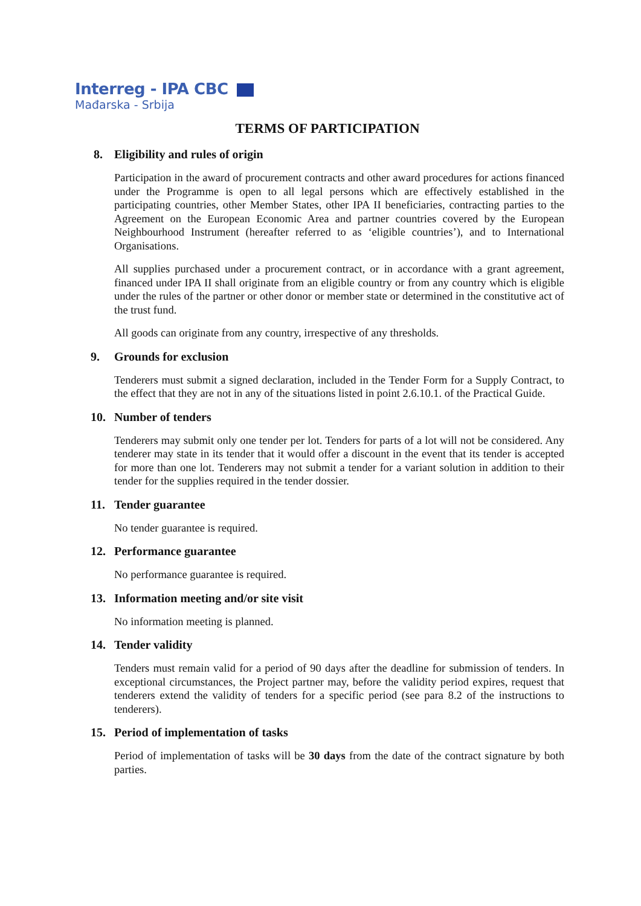Interreg - IPA CBC
Mađarska - Srbija
TERMS OF PARTICIPATION
8. Eligibility and rules of origin
Participation in the award of procurement contracts and other award procedures for actions financed under the Programme is open to all legal persons which are effectively established in the participating countries, other Member States, other IPA II beneficiaries, contracting parties to the Agreement on the European Economic Area and partner countries covered by the European Neighbourhood Instrument (hereafter referred to as ‘eligible countries’), and to International Organisations.
All supplies purchased under a procurement contract, or in accordance with a grant agreement, financed under IPA II shall originate from an eligible country or from any country which is eligible under the rules of the partner or other donor or member state or determined in the constitutive act of the trust fund.
All goods can originate from any country, irrespective of any thresholds.
9. Grounds for exclusion
Tenderers must submit a signed declaration, included in the Tender Form for a Supply Contract, to the effect that they are not in any of the situations listed in point 2.6.10.1. of the Practical Guide.
10. Number of tenders
Tenderers may submit only one tender per lot. Tenders for parts of a lot will not be considered. Any tenderer may state in its tender that it would offer a discount in the event that its tender is accepted for more than one lot. Tenderers may not submit a tender for a variant solution in addition to their tender for the supplies required in the tender dossier.
11. Tender guarantee
No tender guarantee is required.
12. Performance guarantee
No performance guarantee is required.
13. Information meeting and/or site visit
No information meeting is planned.
14. Tender validity
Tenders must remain valid for a period of 90 days after the deadline for submission of tenders. In exceptional circumstances, the Project partner may, before the validity period expires, request that tenderers extend the validity of tenders for a specific period (see para 8.2 of the instructions to tenderers).
15. Period of implementation of tasks
Period of implementation of tasks will be 30 days from the date of the contract signature by both parties.